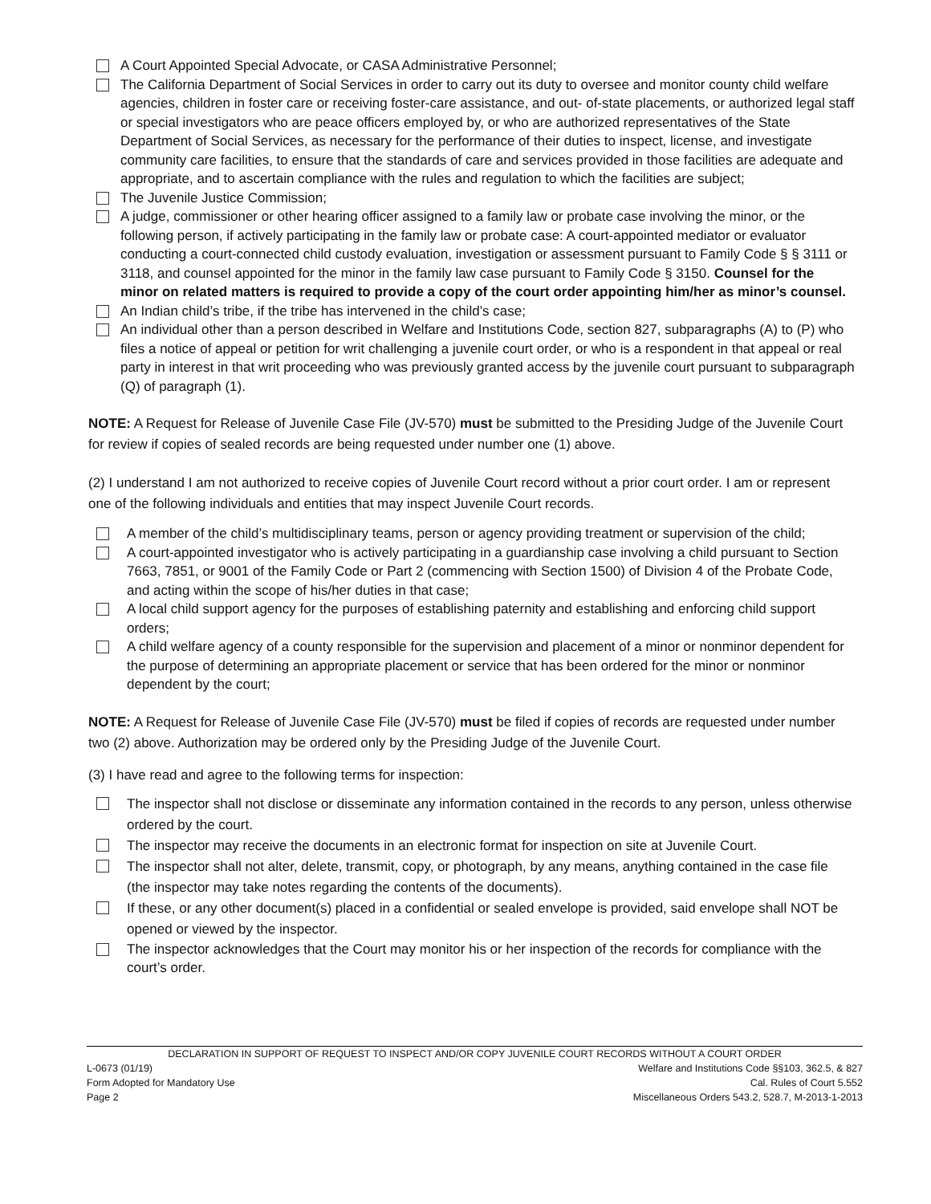A Court Appointed Special Advocate, or CASA Administrative Personnel;
The California Department of Social Services in order to carry out its duty to oversee and monitor county child welfare agencies, children in foster care or receiving foster-care assistance, and out- of-state placements, or authorized legal staff or special investigators who are peace officers employed by, or who are authorized representatives of the State Department of Social Services, as necessary for the performance of their duties to inspect, license, and investigate community care facilities, to ensure that the standards of care and services provided in those facilities are adequate and appropriate, and to ascertain compliance with the rules and regulation to which the facilities are subject;
The Juvenile Justice Commission;
A judge, commissioner or other hearing officer assigned to a family law or probate case involving the minor, or the following person, if actively participating in the family law or probate case: A court-appointed mediator or evaluator conducting a court-connected child custody evaluation, investigation or assessment pursuant to Family Code § § 3111 or 3118, and counsel appointed for the minor in the family law case pursuant to Family Code § 3150. Counsel for the minor on related matters is required to provide a copy of the court order appointing him/her as minor’s counsel.
An Indian child’s tribe, if the tribe has intervened in the child’s case;
An individual other than a person described in Welfare and Institutions Code, section 827, subparagraphs (A) to (P) who files a notice of appeal or petition for writ challenging a juvenile court order, or who is a respondent in that appeal or real party in interest in that writ proceeding who was previously granted access by the juvenile court pursuant to subparagraph (Q) of paragraph (1).
NOTE: A Request for Release of Juvenile Case File (JV-570) must be submitted to the Presiding Judge of the Juvenile Court for review if copies of sealed records are being requested under number one (1) above.
(2) I understand I am not authorized to receive copies of Juvenile Court record without a prior court order. I am or represent one of the following individuals and entities that may inspect Juvenile Court records.
A member of the child’s multidisciplinary teams, person or agency providing treatment or supervision of the child;
A court-appointed investigator who is actively participating in a guardianship case involving a child pursuant to Section 7663, 7851, or 9001 of the Family Code or Part 2 (commencing with Section 1500) of Division 4 of the Probate Code, and acting within the scope of his/her duties in that case;
A local child support agency for the purposes of establishing paternity and establishing and enforcing child support orders;
A child welfare agency of a county responsible for the supervision and placement of a minor or nonminor dependent for the purpose of determining an appropriate placement or service that has been ordered for the minor or nonminor dependent by the court;
NOTE: A Request for Release of Juvenile Case File (JV-570) must be filed if copies of records are requested under number two (2) above. Authorization may be ordered only by the Presiding Judge of the Juvenile Court.
(3) I have read and agree to the following terms for inspection:
The inspector shall not disclose or disseminate any information contained in the records to any person, unless otherwise ordered by the court.
The inspector may receive the documents in an electronic format for inspection on site at Juvenile Court.
The inspector shall not alter, delete, transmit, copy, or photograph, by any means, anything contained in the case file (the inspector may take notes regarding the contents of the documents).
If these, or any other document(s) placed in a confidential or sealed envelope is provided, said envelope shall NOT be opened or viewed by the inspector.
The inspector acknowledges that the Court may monitor his or her inspection of the records for compliance with the court’s order.
DECLARATION IN SUPPORT OF REQUEST TO INSPECT AND/OR COPY JUVENILE COURT RECORDS WITHOUT A COURT ORDER
L-0673 (01/19) Welfare and Institutions Code §§103, 362.5, & 827
Form Adopted for Mandatory Use Cal. Rules of Court 5.552
Page 2 Miscellaneous Orders 543.2, 528.7, M-2013-1-2013